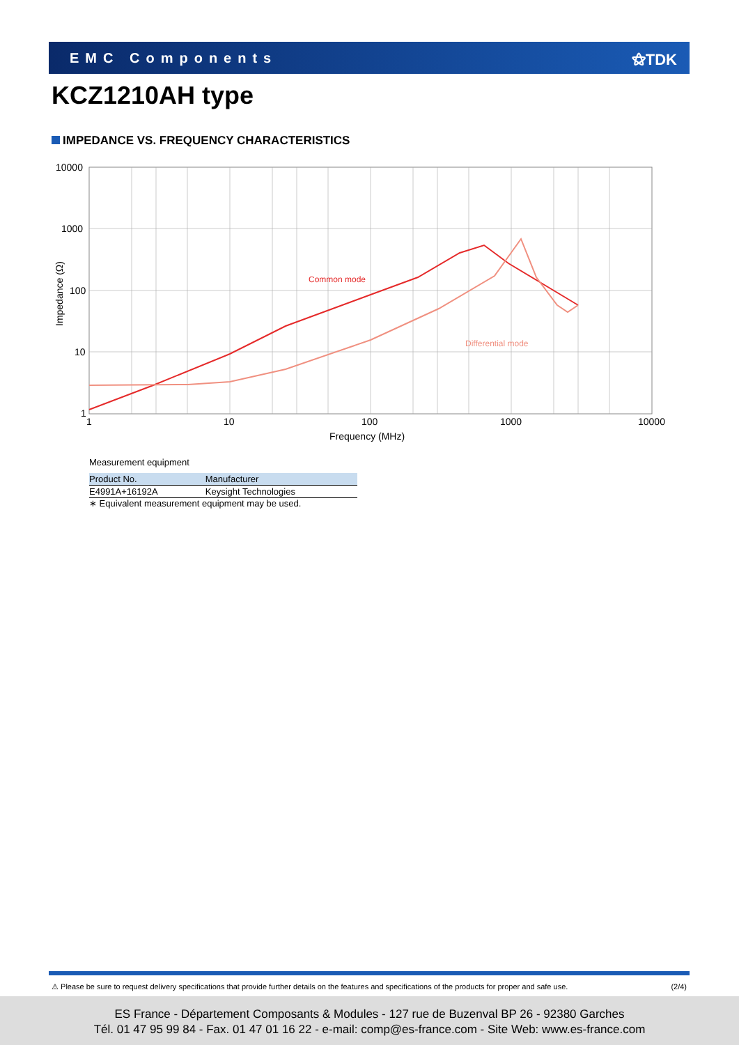EMC Components ⚝TDK
KCZ1210AH type
IMPEDANCE VS. FREQUENCY CHARACTERISTICS
Common mode
Differential mode
10000
1000
100
10
1
1
10
100
1000
10000
Frequency (MHz)
Impedance (Ω)
Measurement equipment
| Product No. | Manufacturer |
| --- | --- |
| E4991A+16192A | Keysight Technologies |
∗ Equivalent measurement equipment may be used.
⚠ Please be sure to request delivery specifications that provide further details on the features and specifications of the products for proper and safe use. (2/4)
ES France - Département Composants & Modules - 127 rue de Buzenval BP 26 - 92380 Garches
Tél. 01 47 95 99 84 - Fax. 01 47 01 16 22 - e-mail: comp@es-france.com - Site Web: www.es-france.com